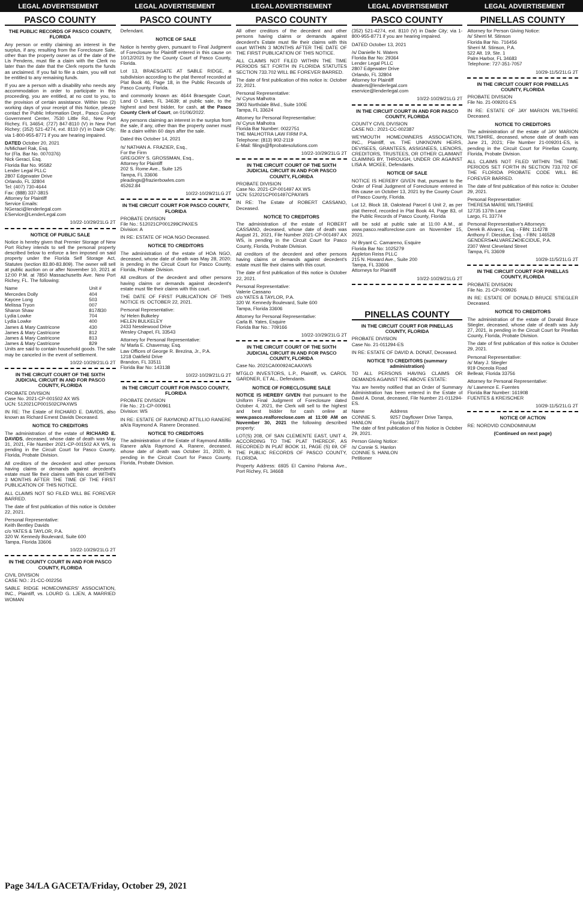LEGAL ADVERTISEMENT LEGAL ADVERTISEMENT LEGAL ADVERTISEMENT LEGAL ADVERTISEMENT LEGAL ADVERTISEMENT
PASCO COUNTY
THE PUBLIC RECORDS OF PASCO COUNTY, FLORIDA
Any person or entity claiming an interest in the surplus, if any, resulting from the Foreclosure Sale, other than the property owner as of the date of the Lis Pendens, must file a claim with the Clerk no later than the date that the Clerk reports the funds as unclaimed. If you fail to file a claim, you will not be entitled to any remaining funds.
If you are a person with a disability who needs any accommodation in order to participate in this proceeding, you are entitled, at no cost to you, to the provision of certain assistance. Within two (2) working days of your receipt of this Notice, please contact the Public Information Dept., Pasco County Government Center, 7530 Little Rd., New Port Richey, FL 34654; (727) 847-8110 (V) in New Port Richey; (352) 521-4274, ext. 8110 (V) in Dade City; via 1-800-955-8771 if you are hearing impaired.
DATED October 20, 2021
/s/Michael Rak, Esq.
for (Fla. Bar No. 0070376)
Nick Geraci, Esq.
Florida Bar No. 95582
Lender Legal PLLC
2807 Edgewater Drive
Orlando, FL 32804
Tel: (407) 730-4644
Fax: (888) 337-3815
Attorney for Plaintiff
Service Emails:
NGeraci@lenderlegal.com
EService@LenderLegal.com
10/22-10/29/21LG 2T
NOTICE OF PUBLIC SALE
Notice is hereby given that Premier Storage of New Port Richey intends to sell the personal property described below to enforce a lien imposed on said property under the Florida Self Storage Act, Statutes (section 83.80-83.809). The owner will sell at public auction on or after November 10, 2021 at 12:00 P.M. at 7850 Massachusetts Ave. New Port Richey, FL. The following:
| Name | Unit # |
| Mercedes Dolly | 404 |
| Kaycee Long | 503 |
| Melissa Tryon | 007 |
| Sharon Shaw | 817/830 |
| Lydia Lowke | 704 |
| Lydia Lowke | 400 |
| James & Mary Castricone | 430 |
| James & Mary Castricone | 812 |
| James & Mary Castricone | 813 |
| James & Mary Castricone | 829 |
Units are said to contain household goods. The sale may be canceled in the event of settlement.
10/22-10/29/21LG 2T
IN THE CIRCUIT COURT OF THE SIXTH JUDICIAL CIRCUIT IN AND FOR PASCO COUNTY, FLORIDA
PROBATE DIVISION
Case No. 2021-CP-001502 AX WS
UCN: 512021CP001502CPAXWS
IN RE: The Estate of RICHARD E. DAVIDS, also known as Richard Ernest Davids Deceased.
NOTICE TO CREDITORS
The administration of the estate of RICHARD E. DAVIDS, deceased, whose date of death was May 31, 2021, File Number 2021-CP-001502 AX WS, is pending in the Circuit Court for Pasco County, Florida, Probate Division.
All creditors of the decedent and other persons having claims or demands against decedent's estate must file their claims with this court WITHIN 3 MONTHS AFTER THE TIME OF THE FIRST PUBLICATION OF THIS NOTICE.
ALL CLAIMS NOT SO FILED WILL BE FOREVER BARRED.
The date of first publication of this notice is October 22, 2021.
Personal Representative:
Keith Bentley Davids
c/o YATES & TAYLOR, P.A.
320 W. Kennedy Boulevard, Suite 600
Tampa, Florida 33606
10/22-10/29/21LG 2T
IN THE COUNTY COURT IN AND FOR PASCO COUNTY, FLORIDA
CIVIL DIVISION
CASE NO.: 21-CC-002256
SABLE RIDGE HOMEOWNERS' ASSOCIATION, INC., Plaintiff, vs. LOURD G. LJEN, A MARRIED WOMAN
PASCO COUNTY
Defendant.
NOTICE OF SALE
Notice is hereby given, pursuant to Final Judgment of Foreclosure for Plaintiff entered in this cause on 10/12/2021 by the County Court of Pasco County, Florida.
Lot 13, BRAESGATE AT SABLE RIDGE, a subdivision according to the plat thereof recorded at Plat Book 46, Page 18, in the Public Records of Pasco County, Florida.
and commonly known as: 4644 Braesgate Court, Land O Lakes, FL 34639; at public sale, to the highest and best bidder, for cash, at the Pasco County Clerk of Court, on 01/06/2022.
Any persons claiming an interest in the surplus from the sale, if any, other than the property owner must file a claim within 60 days after the sale.
Dated this October 14, 2021
/s/ NATHAN A. FRAZIER, Esq.,
For the Firm
GREGORY S. GROSSMAN, Esq.,
Attorney for Plaintiff
202 S. Rome Ave., Suite 125
Tampa, FL 33606
pleadings@frazierbowles.com
45262.84
10/22-10/29/21LG 2T
IN THE CIRCUIT COURT FOR PASCO COUNTY, FLORIDA
PROBATE DIVISION
File No.: 512021CP001299CPAXES
Division: A
IN RE: ESTATE OF HOA NGO Deceased.
NOTICE TO CREDITORS
The administration of the estate of HOA NGO, deceased, whose date of death was May 28, 2020; is pending in the Circuit Court for Pasco County, Florida, Probate Division.
All creditors of the decedent and other persons having claims or demands against decedent's estate must file their claims with this court.
THE DATE OF FIRST PUBLICATION OF THIS NOTICE IS: OCTOBER 22, 2021.
Personal Representative:
/s/ Helen Bulkeley
HELEN BULKELEY
2433 Nesslewood Drive
Wesley Chapel, FL 33543
Attorney for Personal Representative:
/s/ Marla E. Chavernay, Esq.
Law Offices of George R. Brezina, Jr., P.A.
1218 Oakfield Drive
Brandon, FL 33511
Florida Bar No: 143138
10/22-10/29/21LG 2T
IN THE CIRCUIT COURT FOR PASCO COUNTY, FLORIDA
PROBATE DIVISION
File No.: 21-CP-000961
Division: WS
IN RE: ESTATE OF RAYMOND ATTILLIO RANERE a/k/a Raymond A. Ranere Deceased.
NOTICE TO CREDITORS
The administration of the Estate of Raymond Attillio Ranere a/k/a Raymond A. Ranere, deceased, whose date of death was October 31, 2020, is pending in the Circuit Court for Pasco County, Florida, Probate Division.
PASCO COUNTY
All other creditors of the decedent and other persons having claims or demands against decedent's Estate must file their claims with this court WITHIN 3 MONTHS AFTER THE DATE OF THE FIRST PUBLICATION OF THIS NOTICE.
ALL CLAIMS NOT FILED WITHIN THE TIME PERIODS SET FORTH IN FLORIDA STATUTES SECTION 733.702 WILL BE FOREVER BARRED.
The date of first publication of this notice is: October 22, 2021.
Personal Representative:
/s/ Cyrus Malhotra
3903 Northdale Blvd., Suite 100E
Tampa, FL 33624
Attorney for Personal Representative:
/s/ Cyrus Malhotra
Florida Bar Number: 0022751
THE MALHOTRA LAW FIRM P.A.
Telephone: (813) 902-2119
E-Mail: filings@flprobatesolutions.com
10/22-10/29/21LG 2T
IN THE CIRCUIT COURT OF THE SIXTH JUDICIAL CIRCUIT IN AND FOR PASCO COUNTY, FLORIDA
PROBATE DIVISION
Case No. 2021-CP-001497 AX WS
UCN: 512021CP001497CPAXWS
IN RE: The Estate of ROBERT CASSANO, Deceased.
NOTICE TO CREDITORS
The administration of the estate of ROBERT CASSANO, deceased, whose date of death was August 21, 2021, File Number 2021-CP-001497 AX WS, is pending in the Circuit Court for Pasco County, Florida, Probate Division.
All creditors of the decedent and other persons having claims or demands against decedent's estate must file their claims with this court.
The date of first publication of this notice is October 22, 2021.
Personal Representative:
Valerie Cassano
c/o YATES & TAYLOR, P.A.
320 W. Kennedy Boulevard, Suite 600
Tampa, Florida 33606
Attorney for Personal Representative:
Carla B. Yates, Esquire
Florida Bar No.: 709166
10/22-10/29/21LG 2T
IN THE CIRCUIT COURT OF THE SIXTH JUDICIAL CIRCUIT IN AND FOR PASCO COUNTY, FLORIDA
Case No. 2021CA000924CAAXWS
MTGLO INVESTORS, L.P., Plaintiff, vs. CAROL GARDNER, ET AL., Defendants.
NOTICE OF FORECLOSURE SALE
NOTICE IS HEREBY GIVEN that pursuant to the Uniform Final Judgment of Foreclosure dated October 4, 2021, the Clerk will sell to the highest and best bidder for cash online at www.pasco.realforeclose.com at 11:00 AM on November 30, 2021 the following described property:
LOT(S) 208, OF SAN CLEMENTE EAST, UNIT 4, ACCORDING TO THE PLAT THEREOF, AS RECORDED IN PLAT BOOK 11, PAGE (S) 69, OF THE PUBLIC RECORDS OF PASCO COUNTY, FLORIDA.
Property Address: 6935 El Camino Paloma Ave., Port Richey, FL 34668
PASCO COUNTY
(352) 521-4274, ext. 8110 (V) in Dade City; via 1-800-955-8771 if you are hearing impaired.
DATED October 13, 2021
/s/ Danielle N. Waters
Florida Bar No: 29364
Lender Legal PLLC
2807 Edgewater Drive
Orlando, FL 32804
Attorney for Plaintiff
dwaters@lenderlegal.com
eservice@lenderlegal.com
10/22-10/29/21LG 2T
IN THE CIRCUIT COURT IN AND FOR PASCO COUNTY, FLORIDA
COUNTY CIVIL DIVISION
CASE NO.: 2021-CC-002387
WEYMOUTH HOMEOWNERS ASSOCIATION, INC., Plaintiff, vs. THE UNKNOWN HEIRS, DEVISEES, GRANTEES, ASSIGNEES, LIENORS, CREDITORS, TRUSTEES, OR OTHER CLAIMANT CLAIMING BY, THROUGH, UNDER OR AGAINST LISA A. MCKEE, Defendants.
NOTICE OF SALE
NOTICE IS HEREBY GIVEN that, pursuant to the Order of Final Judgment of Foreclosure entered in this cause on October 13, 2021 by the County Court of Pasco County, Florida.
Lot 12, Block 18, Oakstead Parcel 6 Unit 2, as per plat thereof, recorded in Plat Book 44, Page 83, of the Public Records of Pasco County, Florida
will be sold at public sale at 11:00 A.M., at www.pasco.realforeclose.com on November 15, 2021.
/s/ Bryant C. Camareno, Esquire
Florida Bar No: 1025279
Appleton Reiss PLLC
215 N. Howard Ave., Suite 200
Tampa, FL 33606
Attorneys for Plaintiff
10/22-10/29/21LG 2T
PINELLAS COUNTY
IN THE CIRCUIT COURT FOR PINELLAS COUNTY, FLORIDA
PROBATE DIVISION
Case No. 21-011294-ES
IN RE: ESTATE OF DAVID A. DONAT, Deceased.
NOTICE TO CREDITORS (summary administration)
TO ALL PERSONS HAVING CLAIMS OR DEMANDS AGAINST THE ABOVE ESTATE:
You are hereby notified that an Order of Summary Administration has been entered in the Estate of David A. Donat, deceased, File Number 21-011294-ES.
| Name | Address |
| CONNIE S. HANLON | 9257 Dayflower Drive Tampa, Florida 34677 |
The date of first publication of this Notice is October 29, 2021.
Person Giving Notice:
/s/ Connie S. Hanlon
CONNIE S. HANLON
Petitioner
PINELLAS COUNTY
Attorney for Person Giving Notice:
/s/ Sherri M. Stinson
Florida Bar No. 716456
Sherri M. Stinson, P.A.
522 Alt. 19, Ste. 1
Palm Harbor, FL 34683
Telephone: 727-351-7057
10/29-11/5/21LG 2T
IN THE CIRCUIT COURT FOR PINELLAS COUNTY, FLORIDA
PROBATE DIVISION
File No. 21-009201-ES
IN RE: ESTATE OF JAY MARION WILTSHIRE Deceased.
NOTICE TO CREDITORS
The administration of the estate of JAY MARION WILTSHIRE, deceased, whose date of death was June 21, 2021; File Number 21-009201-ES, is pending in the Circuit Court for Pinellas County, Florida, Probate Division.
ALL CLAIMS NOT FILED WITHIN THE TIME PERIODS SET FORTH IN SECTION 733.702 OF THE FLORIDA PROBATE CODE WILL BE FOREVER BARRED.
The date of first publication of this notice is: October 29, 2021.
Personal Representative:
THERESA MARIE WILTSHIRE
12735 137th Lane
Largo, FL 33774
Personal Representative's Attorneys:
Derek B. Alvarez, Esq. - FBN: 114278
Anthony F. Diecidue, Esq. - FBN: 146528
GENDERS♦ALVAREZ♦DIECIDUE, P.A.
2307 West Cleveland Street
Tampa, FL 33609
10/29-11/5/21LG 2T
IN THE CIRCUIT COURT FOR PINELLAS COUNTY, FLORIDA
PROBATE DIVISION
File No. 21-CP-009926
IN RE: ESTATE OF DONALD BRUCE STIEGLER Deceased.
NOTICE TO CREDITORS
The administration of the estate of Donald Bruce Stiegler, deceased, whose date of death was July 27, 2021, is pending in the Circuit Court for Pinellas County, Florida, Probate Division.
The date of first publication of this notice is October 29, 2021.
Personal Representative:
/s/ Mary J. Stiegler
919 Osceola Road
Belleair, Florida 33756
Attorney for Personal Representative:
/s/ Lawrence E. Fuentes
Florida Bar Number: 161908
FUENTES & KREISCHER
10/29-11/5/21LG 2T
NOTICE OF ACTION
RE: NORDVID CONDOMINIUM
(Continued on next page)
Page 34/LA GACETA/Friday, October 29, 2021